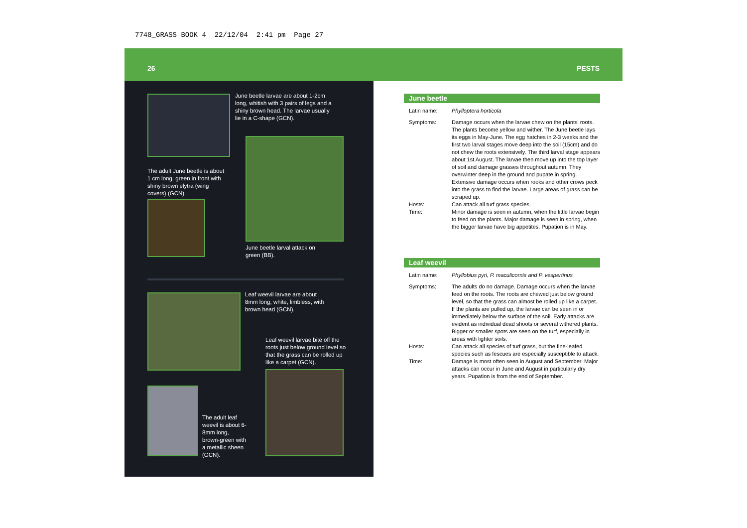7748_GRASS BOOK 4 22/12/04 2:41 pm Page 27
26 PESTS
June beetle larvae are about 1-2cm long, whitish with 3 pairs of legs and a shiny brown head. The larvae usually lie in a C-shape (GCN).
The adult June beetle is about 1 cm long, green in front with shiny brown elytra (wing covers) (GCN).
June beetle larval attack on green (BB).
Leaf weevil larvae are about 8mm long, white, limbless, with brown head (GCN).
Leaf weevil larvae bite off the roots just below ground level so that the grass can be rolled up like a carpet (GCN).
The adult leaf weevil is about 6-8mm long, brown-green with a metallic sheen (GCN).
June beetle
Latin name: Phylloptera horticola
Symptoms: Damage occurs when the larvae chew on the plants' roots. The plants become yellow and wither. The June beetle lays its eggs in May-June. The egg hatches in 2-3 weeks and the first two larval stages move deep into the soil (15cm) and do not chew the roots extensively. The third larval stage appears about 1st August. The larvae then move up into the top layer of soil and damage grasses throughout autumn. They overwinter deep in the ground and pupate in spring. Extensive damage occurs when rooks and other crows peck into the grass to find the larvae. Large areas of grass can be scraped up.
Hosts: Can attack all turf grass species.
Time: Minor damage is seen in autumn, when the little larvae begin to feed on the plants. Major damage is seen in spring, when the bigger larvae have big appetites. Pupation is in May.
Leaf weevil
Latin name: Phyllobius pyri, P. maculicornis and P. vespertinus
Symptoms: The adults do no damage. Damage occurs when the larvae feed on the roots. The roots are chewed just below ground level, so that the grass can almost be rolled up like a carpet. If the plants are pulled up, the larvae can be seen in or immediately below the surface of the soil. Early attacks are evident as individual dead shoots or several withered plants. Bigger or smaller spots are seen on the turf, especially in areas with lighter soils.
Hosts: Can attack all species of turf grass, but the fine-leafed species such as fescues are especially susceptible to attack.
Time: Damage is most often seen in August and September. Major attacks can occur in June and August in particularly dry years. Pupation is from the end of September.